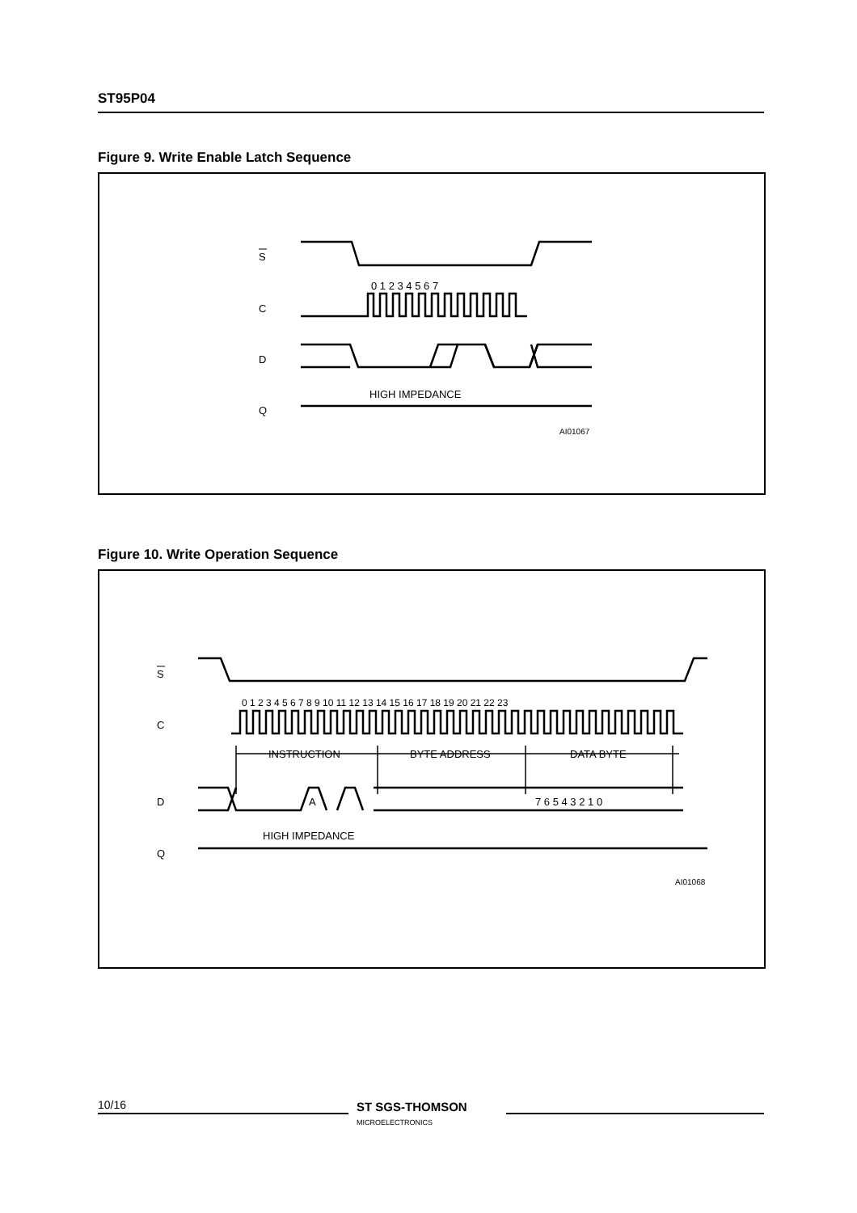ST95P04
Figure 9. Write Enable Latch Sequence
S
C
D
Q
0 1 2 3 4 5 6 7
HIGH IMPEDANCE
AI01067
Figure 10. Write Operation Sequence
S
C
D
Q
0 1 2 3 4 5 6 7 8 9 10 11 12 13 14 15 16 17 18 19 20 21 22 23
INSTRUCTION
BYTE ADDRESS
DATA BYTE
A
7 6 5 4 3 2 1 0
HIGH IMPEDANCE
AI01068
10/16
ST SGS-THOMSON
MICROELECTRONICS